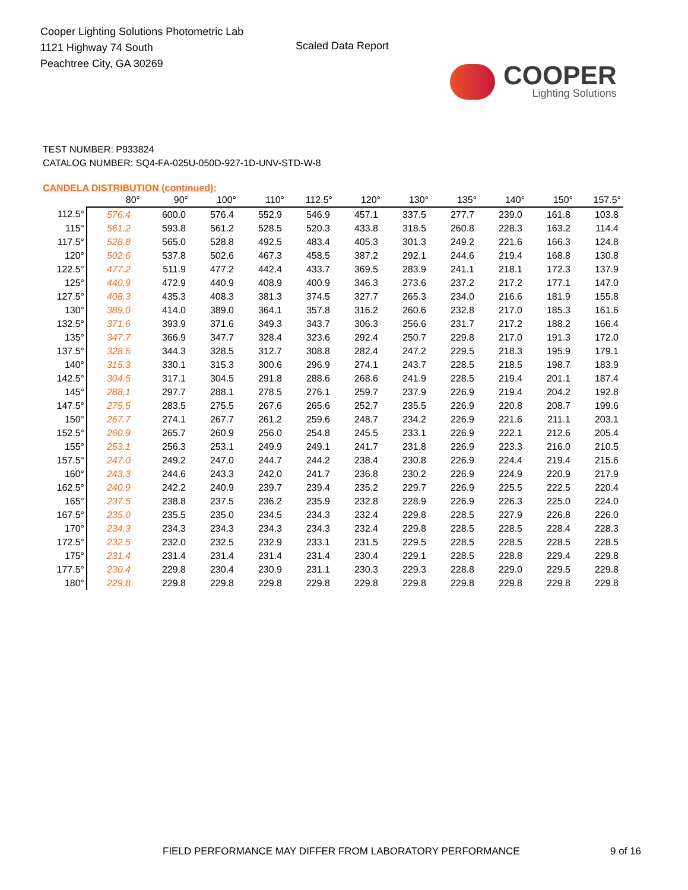Cooper Lighting Solutions Photometric Lab
1121 Highway 74 South
Peachtree City, GA 30269
Scaled Data Report
COOPER
Lighting Solutions
TEST NUMBER: P933824
CATALOG NUMBER: SQ4-FA-025U-050D-927-1D-UNV-STD-W-8
CANDELA DISTRIBUTION (continued):
| | 80° | 90° | 100° | 110° | 112.5° | 120° | 130° | 135° | 140° | 150° | 157.5° |
| --- | --- | --- | --- | --- | --- | --- | --- | --- | --- | --- | --- |
| 112.5° | 576.4 | 600.0 | 576.4 | 552.9 | 546.9 | 457.1 | 337.5 | 277.7 | 239.0 | 161.8 | 103.8 |
| 115° | 561.2 | 593.8 | 561.2 | 528.5 | 520.3 | 433.8 | 318.5 | 260.8 | 228.3 | 163.2 | 114.4 |
| 117.5° | 528.8 | 565.0 | 528.8 | 492.5 | 483.4 | 405.3 | 301.3 | 249.2 | 221.6 | 166.3 | 124.8 |
| 120° | 502.6 | 537.8 | 502.6 | 467.3 | 458.5 | 387.2 | 292.1 | 244.6 | 219.4 | 168.8 | 130.8 |
| 122.5° | 477.2 | 511.9 | 477.2 | 442.4 | 433.7 | 369.5 | 283.9 | 241.1 | 218.1 | 172.3 | 137.9 |
| 125° | 440.9 | 472.9 | 440.9 | 408.9 | 400.9 | 346.3 | 273.6 | 237.2 | 217.2 | 177.1 | 147.0 |
| 127.5° | 408.3 | 435.3 | 408.3 | 381.3 | 374.5 | 327.7 | 265.3 | 234.0 | 216.6 | 181.9 | 155.8 |
| 130° | 389.0 | 414.0 | 389.0 | 364.1 | 357.8 | 316.2 | 260.6 | 232.8 | 217.0 | 185.3 | 161.6 |
| 132.5° | 371.6 | 393.9 | 371.6 | 349.3 | 343.7 | 306.3 | 256.6 | 231.7 | 217.2 | 188.2 | 166.4 |
| 135° | 347.7 | 366.9 | 347.7 | 328.4 | 323.6 | 292.4 | 250.7 | 229.8 | 217.0 | 191.3 | 172.0 |
| 137.5° | 328.5 | 344.3 | 328.5 | 312.7 | 308.8 | 282.4 | 247.2 | 229.5 | 218.3 | 195.9 | 179.1 |
| 140° | 315.3 | 330.1 | 315.3 | 300.6 | 296.9 | 274.1 | 243.7 | 228.5 | 218.5 | 198.7 | 183.9 |
| 142.5° | 304.5 | 317.1 | 304.5 | 291.8 | 288.6 | 268.6 | 241.9 | 228.5 | 219.4 | 201.1 | 187.4 |
| 145° | 288.1 | 297.7 | 288.1 | 278.5 | 276.1 | 259.7 | 237.9 | 226.9 | 219.4 | 204.2 | 192.8 |
| 147.5° | 275.5 | 283.5 | 275.5 | 267.6 | 265.6 | 252.7 | 235.5 | 226.9 | 220.8 | 208.7 | 199.6 |
| 150° | 267.7 | 274.1 | 267.7 | 261.2 | 259.6 | 248.7 | 234.2 | 226.9 | 221.6 | 211.1 | 203.1 |
| 152.5° | 260.9 | 265.7 | 260.9 | 256.0 | 254.8 | 245.5 | 233.1 | 226.9 | 222.1 | 212.6 | 205.4 |
| 155° | 253.1 | 256.3 | 253.1 | 249.9 | 249.1 | 241.7 | 231.8 | 226.9 | 223.3 | 216.0 | 210.5 |
| 157.5° | 247.0 | 249.2 | 247.0 | 244.7 | 244.2 | 238.4 | 230.8 | 226.9 | 224.4 | 219.4 | 215.6 |
| 160° | 243.3 | 244.6 | 243.3 | 242.0 | 241.7 | 236.8 | 230.2 | 226.9 | 224.9 | 220.9 | 217.9 |
| 162.5° | 240.9 | 242.2 | 240.9 | 239.7 | 239.4 | 235.2 | 229.7 | 226.9 | 225.5 | 222.5 | 220.4 |
| 165° | 237.5 | 238.8 | 237.5 | 236.2 | 235.9 | 232.8 | 228.9 | 226.9 | 226.3 | 225.0 | 224.0 |
| 167.5° | 235.0 | 235.5 | 235.0 | 234.5 | 234.3 | 232.4 | 229.8 | 228.5 | 227.9 | 226.8 | 226.0 |
| 170° | 234.3 | 234.3 | 234.3 | 234.3 | 234.3 | 232.4 | 229.8 | 228.5 | 228.5 | 228.4 | 228.3 |
| 172.5° | 232.5 | 232.0 | 232.5 | 232.9 | 233.1 | 231.5 | 229.5 | 228.5 | 228.5 | 228.5 | 228.5 |
| 175° | 231.4 | 231.4 | 231.4 | 231.4 | 231.4 | 230.4 | 229.1 | 228.5 | 228.8 | 229.4 | 229.8 |
| 177.5° | 230.4 | 229.8 | 230.4 | 230.9 | 231.1 | 230.3 | 229.3 | 228.8 | 229.0 | 229.5 | 229.8 |
| 180° | 229.8 | 229.8 | 229.8 | 229.8 | 229.8 | 229.8 | 229.8 | 229.8 | 229.8 | 229.8 | 229.8 |
FIELD PERFORMANCE MAY DIFFER FROM LABORATORY PERFORMANCE
9 of 16